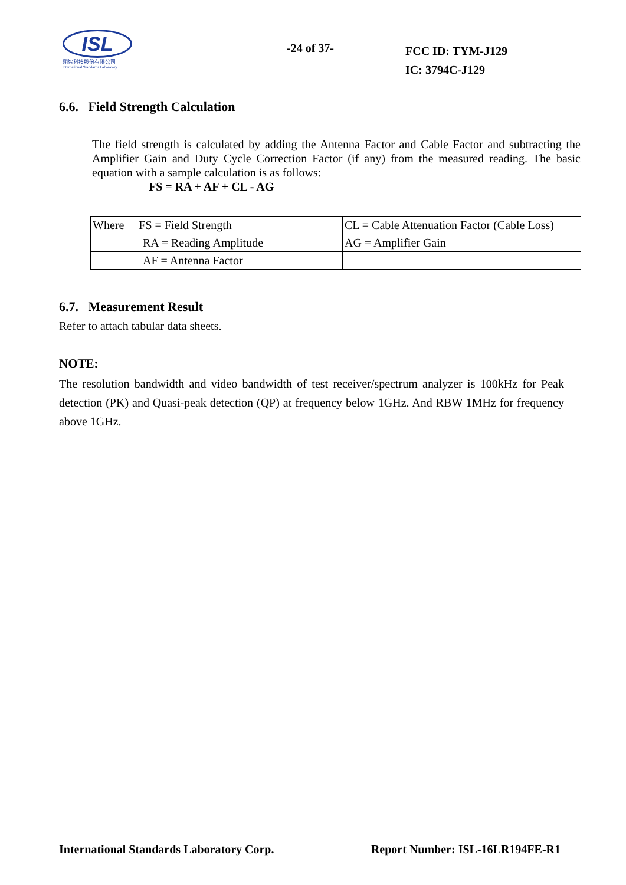ISL
翔智科技股份有限公司
International Standards Laboratory
-24 of 37-
FCC ID: TYM-J129
IC: 3794C-J129
6.6. Field Strength Calculation
The field strength is calculated by adding the Antenna Factor and Cable Factor and subtracting the Amplifier Gain and Duty Cycle Correction Factor (if any) from the measured reading. The basic equation with a sample calculation is as follows:
FS = RA + AF + CL - AG
| Where FS = Field Strength | CL = Cable Attenuation Factor (Cable Loss) |
| RA = Reading Amplitude | AG = Amplifier Gain |
| AF = Antenna Factor | |
6.7. Measurement Result
Refer to attach tabular data sheets.
NOTE:
The resolution bandwidth and video bandwidth of test receiver/spectrum analyzer is 100kHz for Peak detection (PK) and Quasi-peak detection (QP) at frequency below 1GHz. And RBW 1MHz for frequency above 1GHz.
International Standards Laboratory Corp. Report Number: ISL-16LR194FE-R1